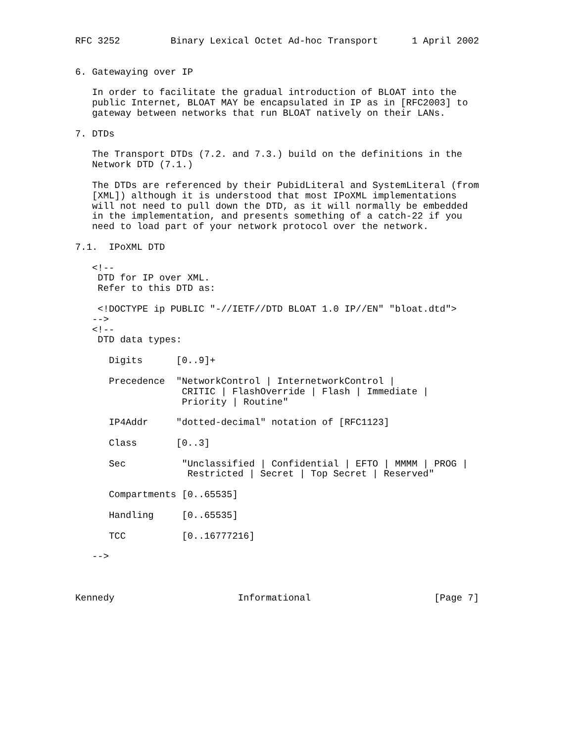RFC 3252         Binary Lexical Octet Ad-hoc Transport      1 April 2002


6. Gatewaying over IP

   In order to facilitate the gradual introduction of BLOAT into the
   public Internet, BLOAT MAY be encapsulated in IP as in [RFC2003] to
   gateway between networks that run BLOAT natively on their LANs.

7. DTDs

   The Transport DTDs (7.2. and 7.3.) build on the definitions in the
   Network DTD (7.1.)

   The DTDs are referenced by their PubidLiteral and SystemLiteral (from
   [XML]) although it is understood that most IPoXML implementations
   will not need to pull down the DTD, as it will normally be embedded
   in the implementation, and presents something of a catch-22 if you
   need to load part of your network protocol over the network.

7.1.  IPoXML DTD

   <!--
    DTD for IP over XML.
    Refer to this DTD as:

    <!DOCTYPE ip PUBLIC "-//IETF//DTD BLOAT 1.0 IP//EN" "bloat.dtd">
   -->
   <!--
    DTD data types:

      Digits      [0..9]+

      Precedence  "NetworkControl | InternetworkControl |
                   CRITIC | FlashOverride | Flash | Immediate |
                   Priority | Routine"

      IP4Addr     "dotted-decimal" notation of [RFC1123]

      Class       [0..3]

      Sec          "Unclassified | Confidential | EFTO | MMMM | PROG |
                    Restricted | Secret | Top Secret | Reserved"

      Compartments [0..65535]

      Handling     [0..65535]

      TCC          [0..16777216]

   -->



Kennedy                      Informational                      [Page 7]